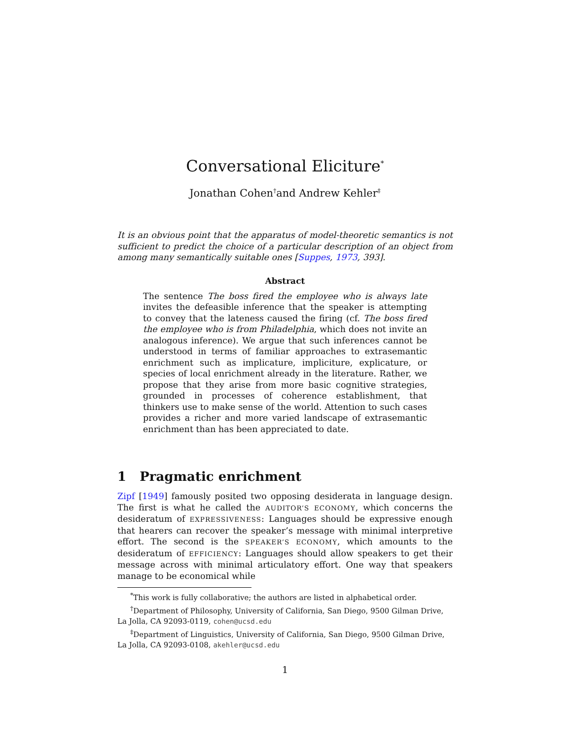Conversational Eliciture<sup>*</sup>
Jonathan Cohen<sup>†</sup>and Andrew Kehler<sup>‡</sup>
It is an obvious point that the apparatus of model-theoretic semantics is not sufficient to predict the choice of a particular description of an object from among many semantically suitable ones [Suppes, 1973, 393].
Abstract
The sentence The boss fired the employee who is always late invites the defeasible inference that the speaker is attempting to convey that the lateness caused the firing (cf. The boss fired the employee who is from Philadelphia, which does not invite an analogous inference). We argue that such inferences cannot be understood in terms of familiar approaches to extrasemantic enrichment such as implicature, impliciture, explicature, or species of local enrichment already in the literature. Rather, we propose that they arise from more basic cognitive strategies, grounded in processes of coherence establishment, that thinkers use to make sense of the world. Attention to such cases provides a richer and more varied landscape of extrasemantic enrichment than has been appreciated to date.
1 Pragmatic enrichment
Zipf [1949] famously posited two opposing desiderata in language design. The first is what he called the AUDITOR’S ECONOMY, which concerns the desideratum of EXPRESSIVENESS: Languages should be expressive enough that hearers can recover the speaker’s message with minimal interpretive effort. The second is the SPEAKER’S ECONOMY, which amounts to the desideratum of EFFICIENCY: Languages should allow speakers to get their message across with minimal articulatory effort. One way that speakers manage to be economical while
<sup>*</sup> This work is fully collaborative; the authors are listed in alphabetical order.
<sup>†</sup> Department of Philosophy, University of California, San Diego, 9500 Gilman Drive, La Jolla, CA 92093-0119, cohen@ucsd.edu
<sup>‡</sup> Department of Linguistics, University of California, San Diego, 9500 Gilman Drive, La Jolla, CA 92093-0108, akehler@ucsd.edu
1